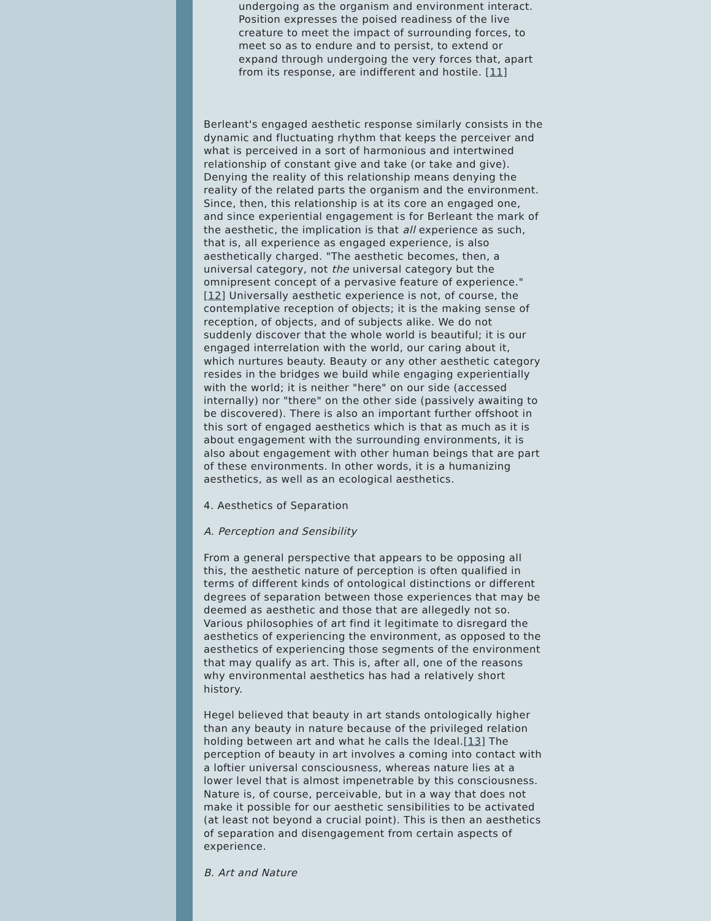undergoing as the organism and environment interact. Position expresses the poised readiness of the live creature to meet the impact of surrounding forces, to meet so as to endure and to persist, to extend or expand through undergoing the very forces that, apart from its response, are indifferent and hostile. [11]
Berleant's engaged aesthetic response similarly consists in the dynamic and fluctuating rhythm that keeps the perceiver and what is perceived in a sort of harmonious and intertwined relationship of constant give and take (or take and give). Denying the reality of this relationship means denying the reality of the related parts the organism and the environment. Since, then, this relationship is at its core an engaged one, and since experiential engagement is for Berleant the mark of the aesthetic, the implication is that all experience as such, that is, all experience as engaged experience, is also aesthetically charged. "The aesthetic becomes, then, a universal category, not the universal category but the omnipresent concept of a pervasive feature of experience."[12] Universally aesthetic experience is not, of course, the contemplative reception of objects; it is the making sense of reception, of objects, and of subjects alike. We do not suddenly discover that the whole world is beautiful; it is our engaged interrelation with the world, our caring about it, which nurtures beauty. Beauty or any other aesthetic category resides in the bridges we build while engaging experientially with the world; it is neither "here" on our side (accessed internally) nor "there" on the other side (passively awaiting to be discovered). There is also an important further offshoot in this sort of engaged aesthetics which is that as much as it is about engagement with the surrounding environments, it is also about engagement with other human beings that are part of these environments. In other words, it is a humanizing aesthetics, as well as an ecological aesthetics.
4. Aesthetics of Separation
A. Perception and Sensibility
From a general perspective that appears to be opposing all this, the aesthetic nature of perception is often qualified in terms of different kinds of ontological distinctions or different degrees of separation between those experiences that may be deemed as aesthetic and those that are allegedly not so. Various philosophies of art find it legitimate to disregard the aesthetics of experiencing the environment, as opposed to the aesthetics of experiencing those segments of the environment that may qualify as art. This is, after all, one of the reasons why environmental aesthetics has had a relatively short history.
Hegel believed that beauty in art stands ontologically higher than any beauty in nature because of the privileged relation holding between art and what he calls the Ideal.[13] The perception of beauty in art involves a coming into contact with a loftier universal consciousness, whereas nature lies at a lower level that is almost impenetrable by this consciousness. Nature is, of course, perceivable, but in a way that does not make it possible for our aesthetic sensibilities to be activated (at least not beyond a crucial point). This is then an aesthetics of separation and disengagement from certain aspects of experience.
B. Art and Nature